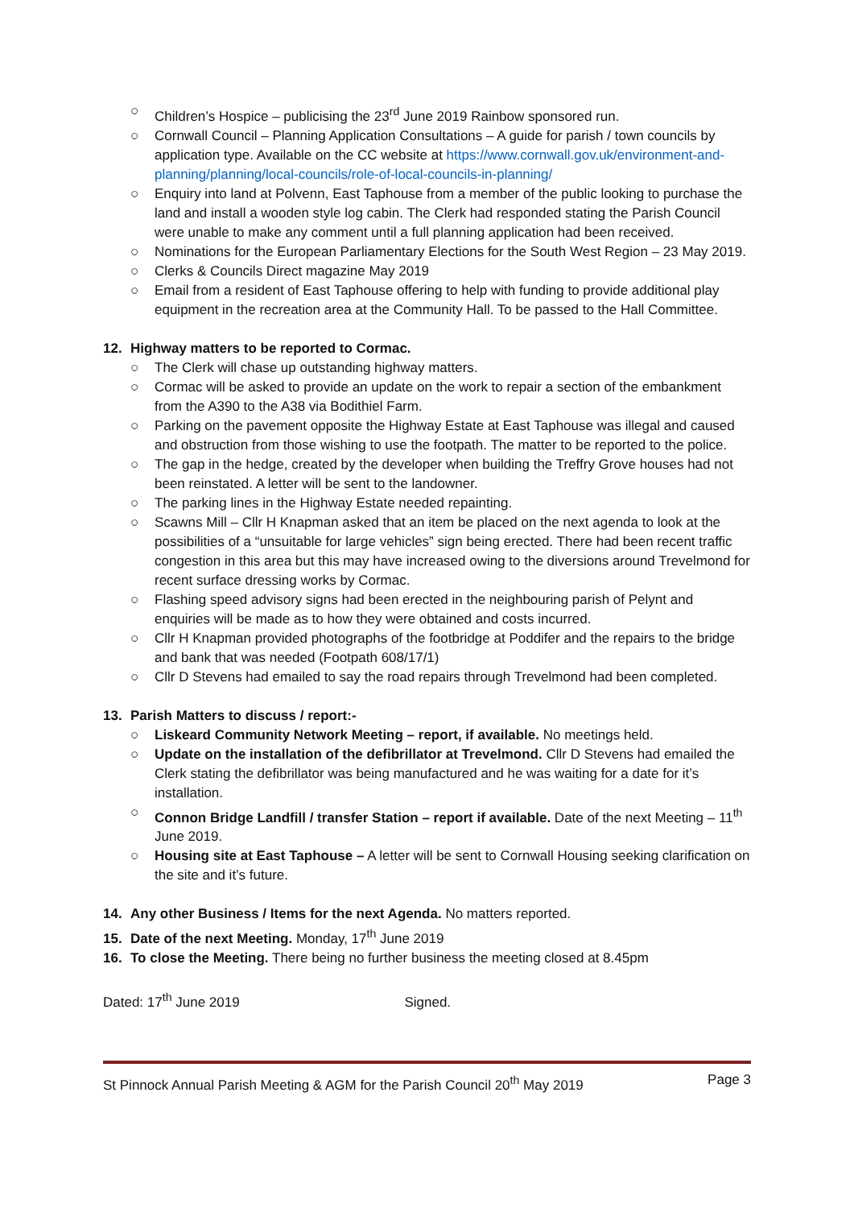○ Children’s Hospice – publicising the 23<sup>rd</sup> June 2019 Rainbow sponsored run.
○ Cornwall Council – Planning Application Consultations – A guide for parish / town councils by application type. Available on the CC website at https://www.cornwall.gov.uk/environment-and-planning/planning/local-councils/role-of-local-councils-in-planning/
○ Enquiry into land at Polvenn, East Taphouse from a member of the public looking to purchase the land and install a wooden style log cabin. The Clerk had responded stating the Parish Council were unable to make any comment until a full planning application had been received.
○ Nominations for the European Parliamentary Elections for the South West Region – 23 May 2019.
○ Clerks & Councils Direct magazine May 2019
○ Email from a resident of East Taphouse offering to help with funding to provide additional play equipment in the recreation area at the Community Hall. To be passed to the Hall Committee.
12. Highway matters to be reported to Cormac.
○ The Clerk will chase up outstanding highway matters.
○ Cormac will be asked to provide an update on the work to repair a section of the embankment from the A390 to the A38 via Bodithiel Farm.
○ Parking on the pavement opposite the Highway Estate at East Taphouse was illegal and caused and obstruction from those wishing to use the footpath. The matter to be reported to the police.
○ The gap in the hedge, created by the developer when building the Treffry Grove houses had not been reinstated. A letter will be sent to the landowner.
○ The parking lines in the Highway Estate needed repainting.
○ Scawns Mill – Cllr H Knapman asked that an item be placed on the next agenda to look at the possibilities of a “unsuitable for large vehicles” sign being erected. There had been recent traffic congestion in this area but this may have increased owing to the diversions around Trevelmond for recent surface dressing works by Cormac.
○ Flashing speed advisory signs had been erected in the neighbouring parish of Pelynt and enquiries will be made as to how they were obtained and costs incurred.
○ Cllr H Knapman provided photographs of the footbridge at Poddifer and the repairs to the bridge and bank that was needed (Footpath 608/17/1)
○ Cllr D Stevens had emailed to say the road repairs through Trevelmond had been completed.
13. Parish Matters to discuss / report:-
○ Liskeard Community Network Meeting – report, if available. No meetings held.
○ Update on the installation of the defibrillator at Trevelmond. Cllr D Stevens had emailed the Clerk stating the defibrillator was being manufactured and he was waiting for a date for it’s installation.
○ Connon Bridge Landfill / transfer Station – report if available. Date of the next Meeting – 11<sup>th</sup> June 2019.
○ Housing site at East Taphouse – A letter will be sent to Cornwall Housing seeking clarification on the site and it’s future.
14. Any other Business / Items for the next Agenda. No matters reported.
15. Date of the next Meeting. Monday, 17<sup>th</sup> June 2019
16. To close the Meeting. There being no further business the meeting closed at 8.45pm
Dated: 17<sup>th</sup> June 2019 Signed.
St Pinnock Annual Parish Meeting & AGM for the Parish Council 20<sup>th</sup> May 2019 Page 3